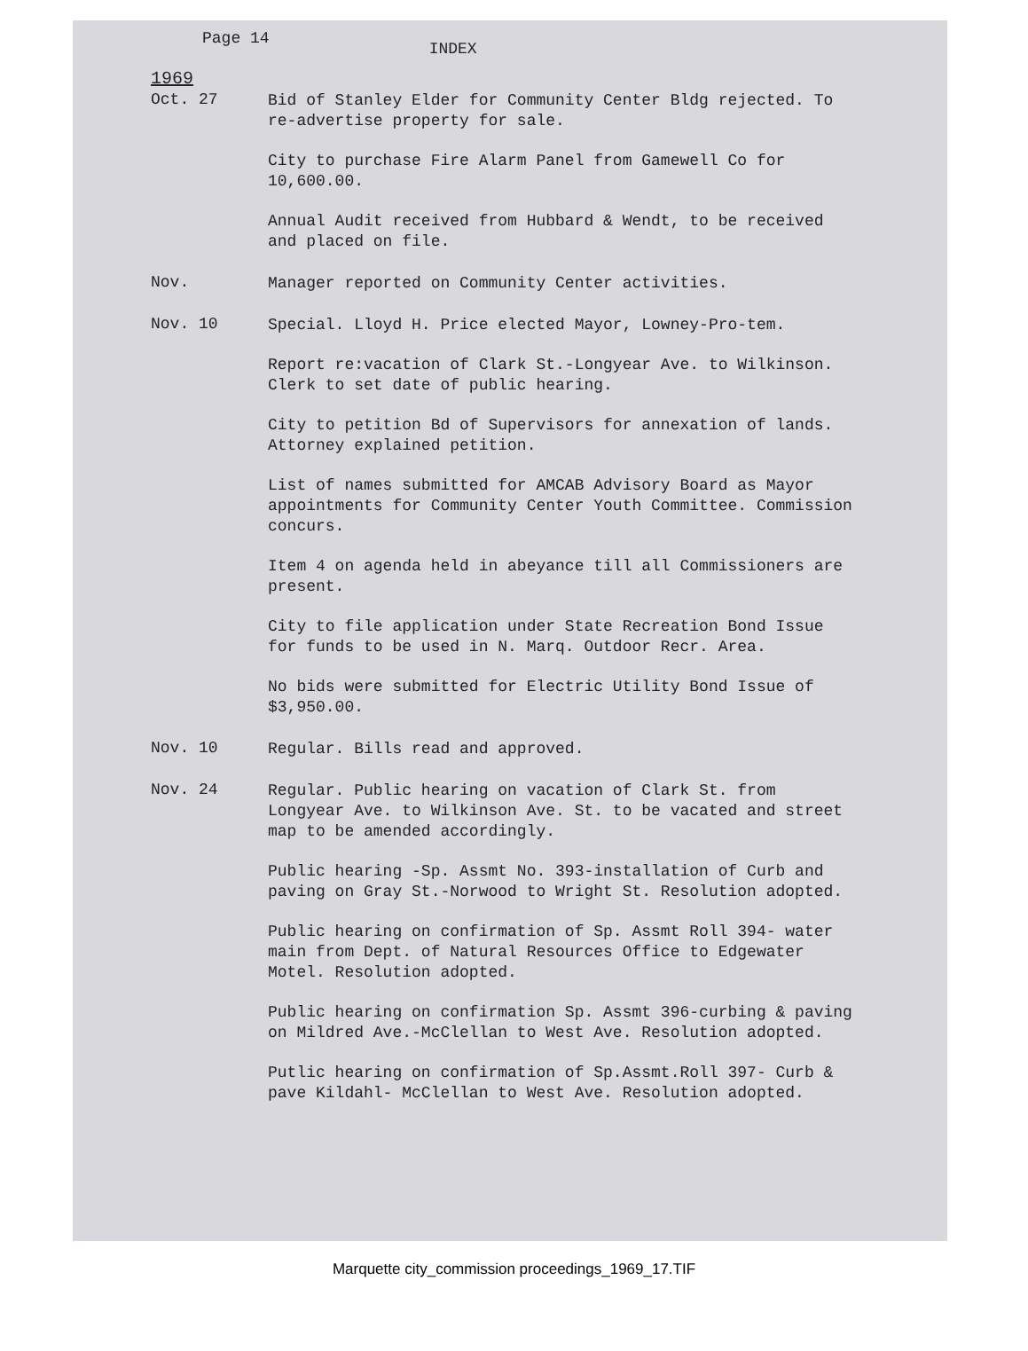Page 14
INDEX
1969
Oct. 27
Bid of Stanley Elder for Community Center Bldg rejected. To re-advertise property for sale.
City to purchase Fire Alarm Panel from Gamewell Co for 10,600.00.
Annual Audit received from Hubbard & Wendt, to be received and placed on file.
Nov.
Manager reported on Community Center activities.
Nov. 10
Special. Lloyd H. Price elected Mayor, Lowney-Pro-tem.
Report re:vacation of Clark St.-Longyear Ave. to Wilkinson. Clerk to set date of public hearing.
City to petition Bd of Supervisors for annexation of lands. Attorney explained petition.
List of names submitted for AMCAB Advisory Board as Mayor appointments for Community Center Youth Committee. Commission concurs.
Item 4 on agenda held in abeyance till all Commissioners are present.
City to file application under State Recreation Bond Issue for funds to be used in N. Marq. Outdoor Recr. Area.
No bids were submitted for Electric Utility Bond Issue of $3,950.00.
Nov. 10
Regular. Bills read and approved.
Nov. 24
Regular. Public hearing on vacation of Clark St. from Longyear Ave. to Wilkinson Ave. St. to be vacated and street map to be amended accordingly.
Public hearing -Sp. Assmt No. 393-installation of Curb and paving on Gray St.-Norwood to Wright St. Resolution adopted.
Public hearing on confirmation of Sp. Assmt Roll 394- water main from Dept. of Natural Resources Office to Edgewater Motel. Resolution adopted.
Public hearing on confirmation Sp. Assmt 396-curbing & paving on Mildred Ave.-McClellan to West Ave. Resolution adopted.
Putlic hearing on confirmation of Sp.Assmt.Roll 397- Curb & pave Kildahl- McClellan to West Ave. Resolution adopted.
Marquette city_commission proceedings_1969_17.TIF